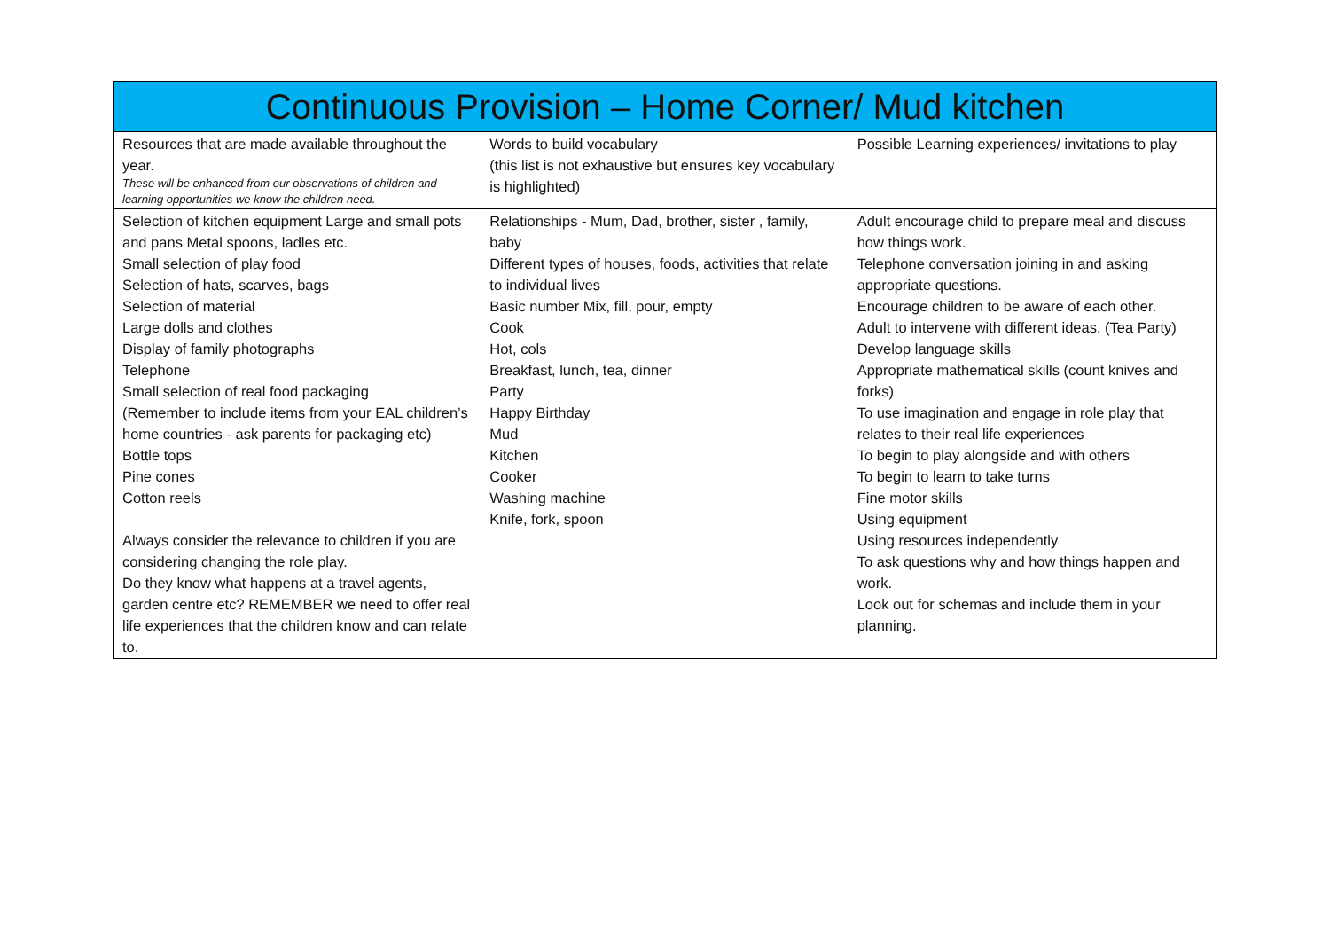| Continuous Provision – Home Corner/ Mud kitchen | | |
| --- | --- | --- |
| Resources that are made available throughout the year. These will be enhanced from our observations of children and learning opportunities we know the children need. | Words to build vocabulary (this list is not exhaustive but ensures key vocabulary is highlighted) | Possible Learning experiences/ invitations to play |
| Selection of kitchen equipment Large and small pots and pans Metal spoons, ladles etc. Small selection of play food Selection of hats, scarves, bags Selection of material Large dolls and clothes Display of family photographs Telephone Small selection of real food packaging (Remember to include items from your EAL children’s home countries - ask parents for packaging etc) Bottle tops Pine cones Cotton reels Always consider the relevance to children if you are considering changing the role play. Do they know what happens at a travel agents, garden centre etc? REMEMBER we need to offer real life experiences that the children know and can relate to. | Relationships - Mum, Dad, brother, sister , family, baby Different types of houses, foods, activities that relate to individual lives Basic number Mix, fill, pour, empty Cook Hot, cols Breakfast, lunch, tea, dinner Party Happy Birthday Mud Kitchen Cooker Washing machine Knife, fork, spoon | Adult encourage child to prepare meal and discuss how things work. Telephone conversation joining in and asking appropriate questions. Encourage children to be aware of each other. Adult to intervene with different ideas. (Tea Party) Develop language skills Appropriate mathematical skills (count knives and forks) To use imagination and engage in role play that relates to their real life experiences To begin to play alongside and with others To begin to learn to take turns Fine motor skills Using equipment Using resources independently To ask questions why and how things happen and work. Look out for schemas and include them in your planning. |